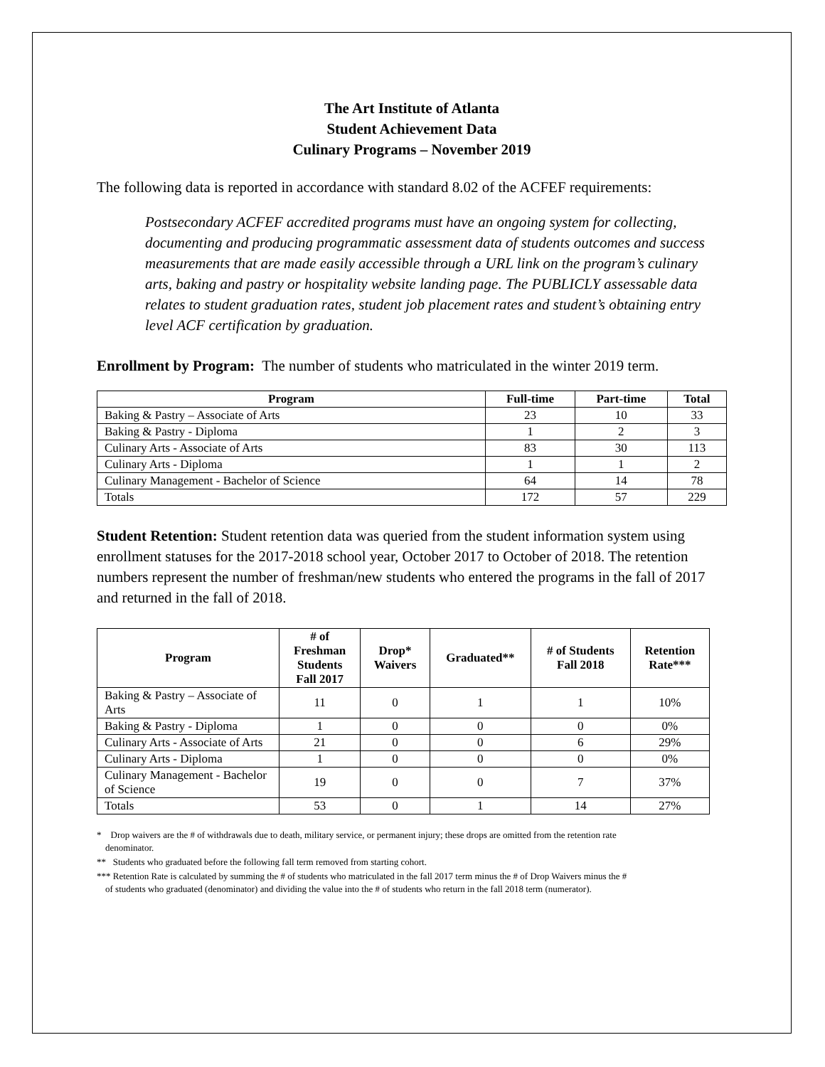The Art Institute of Atlanta
Student Achievement Data
Culinary Programs – November 2019
The following data is reported in accordance with standard 8.02 of the ACFEF requirements:
Postsecondary ACFEF accredited programs must have an ongoing system for collecting, documenting and producing programmatic assessment data of students outcomes and success measurements that are made easily accessible through a URL link on the program’s culinary arts, baking and pastry or hospitality website landing page. The PUBLICLY assessable data relates to student graduation rates, student job placement rates and student’s obtaining entry level ACF certification by graduation.
Enrollment by Program: The number of students who matriculated in the winter 2019 term.
| Program | Full-time | Part-time | Total |
| --- | --- | --- | --- |
| Baking & Pastry – Associate of Arts | 23 | 10 | 33 |
| Baking & Pastry - Diploma | 1 | 2 | 3 |
| Culinary Arts - Associate of Arts | 83 | 30 | 113 |
| Culinary Arts - Diploma | 1 | 1 | 2 |
| Culinary Management - Bachelor of Science | 64 | 14 | 78 |
| Totals | 172 | 57 | 229 |
Student Retention: Student retention data was queried from the student information system using enrollment statuses for the 2017-2018 school year, October 2017 to October of 2018. The retention numbers represent the number of freshman/new students who entered the programs in the fall of 2017 and returned in the fall of 2018.
| Program | # of Freshman Students Fall 2017 | Drop* Waivers | Graduated** | # of Students Fall 2018 | Retention Rate*** |
| --- | --- | --- | --- | --- | --- |
| Baking & Pastry – Associate of Arts | 11 | 0 | 1 | 1 | 10% |
| Baking & Pastry - Diploma | 1 | 0 | 0 | 0 | 0% |
| Culinary Arts - Associate of Arts | 21 | 0 | 0 | 6 | 29% |
| Culinary Arts - Diploma | 1 | 0 | 0 | 0 | 0% |
| Culinary Management - Bachelor of Science | 19 | 0 | 0 | 7 | 37% |
| Totals | 53 | 0 | 1 | 14 | 27% |
* Drop waivers are the # of withdrawals due to death, military service, or permanent injury; these drops are omitted from the retention rate
denominator.
** Students who graduated before the following fall term removed from starting cohort.
*** Retention Rate is calculated by summing the # of students who matriculated in the fall 2017 term minus the # of Drop Waivers minus the #
of students who graduated (denominator) and dividing the value into the # of students who return in the fall 2018 term (numerator).